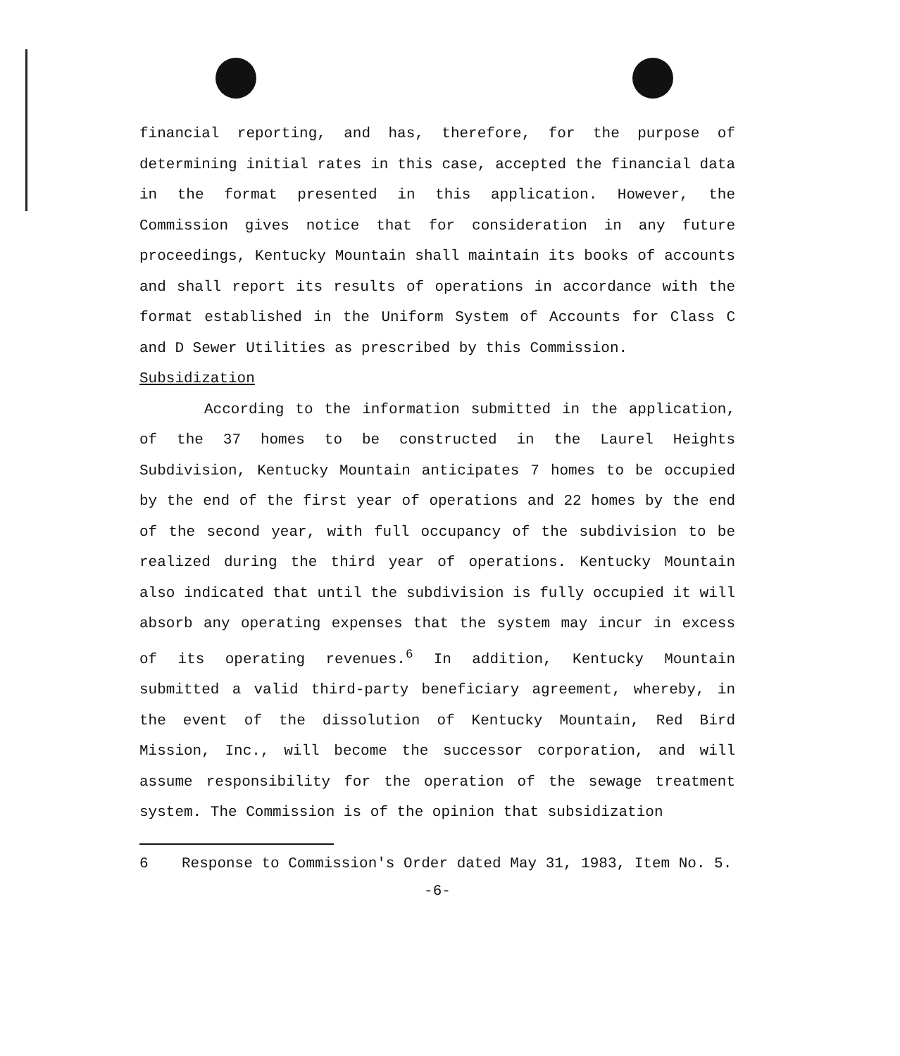financial reporting, and has, therefore, for the purpose of determining initial rates in this case, accepted the financial data in the format presented in this application. However, the Commission gives notice that for consideration in any future proceedings, Kentucky Mountain shall maintain its books of accounts and shall report its results of operations in accordance with the format established in the Uniform System of Accounts for Class C and D Sewer Utilities as prescribed by this Commission.
Subsidization
According to the information submitted in the application, of the 37 homes to be constructed in the Laurel Heights Subdivision, Kentucky Mountain anticipates 7 homes to be occupied by the end of the first year of operations and 22 homes by the end of the second year, with full occupancy of the subdivision to be realized during the third year of operations. Kentucky Mountain also indicated that until the subdivision is fully occupied it will absorb any operating expenses that the system may incur in excess of its operating revenues.<sup>6</sup> In addition, Kentucky Mountain submitted a valid third-party beneficiary agreement, whereby, in the event of the dissolution of Kentucky Mountain, Red Bird Mission, Inc., will become the successor corporation, and will assume responsibility for the operation of the sewage treatment system. The Commission is of the opinion that subsidization
6 Response to Commission's Order dated May 31, 1983, Item No. 5.
-6-